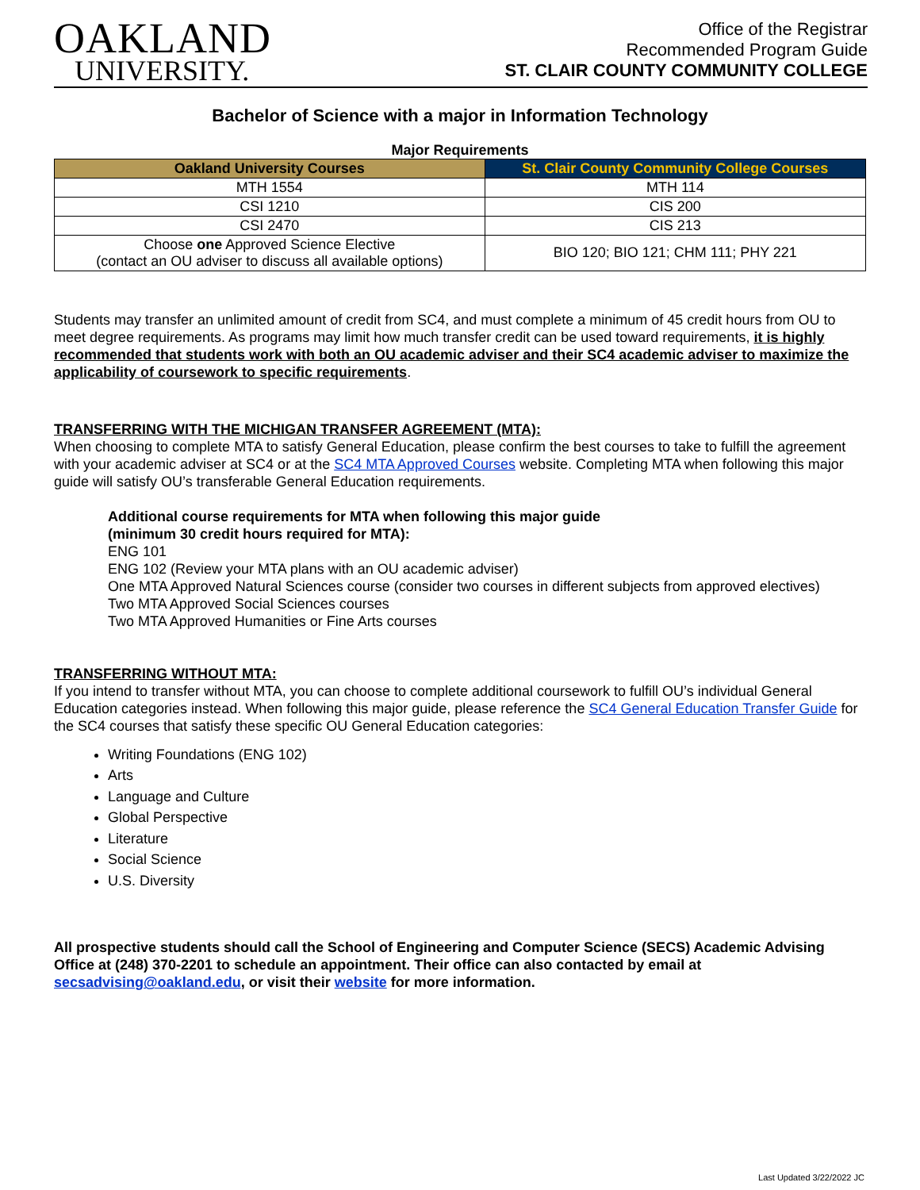OAKLAND
UNIVERSITY.
Office of the Registrar
Recommended Program Guide
ST. CLAIR COUNTY COMMUNITY COLLEGE
Bachelor of Science with a major in Information Technology
Major Requirements
| Oakland University Courses | St. Clair County Community College Courses |
| --- | --- |
| MTH 1554 | MTH 114 |
| CSI 1210 | CIS 200 |
| CSI 2470 | CIS 213 |
| Choose one Approved Science Elective (contact an OU adviser to discuss all available options) | BIO 120; BIO 121; CHM 111; PHY 221 |
Students may transfer an unlimited amount of credit from SC4, and must complete a minimum of 45 credit hours from OU to meet degree requirements. As programs may limit how much transfer credit can be used toward requirements, it is highly recommended that students work with both an OU academic adviser and their SC4 academic adviser to maximize the applicability of coursework to specific requirements.
TRANSFERRING WITH THE MICHIGAN TRANSFER AGREEMENT (MTA):
When choosing to complete MTA to satisfy General Education, please confirm the best courses to take to fulfill the agreement with your academic adviser at SC4 or at the SC4 MTA Approved Courses website. Completing MTA when following this major guide will satisfy OU’s transferable General Education requirements.
Additional course requirements for MTA when following this major guide
(minimum 30 credit hours required for MTA):
ENG 101
ENG 102 (Review your MTA plans with an OU academic adviser)
One MTA Approved Natural Sciences course (consider two courses in different subjects from approved electives)
Two MTA Approved Social Sciences courses
Two MTA Approved Humanities or Fine Arts courses
TRANSFERRING WITHOUT MTA:
If you intend to transfer without MTA, you can choose to complete additional coursework to fulfill OU’s individual General Education categories instead. When following this major guide, please reference the SC4 General Education Transfer Guide for the SC4 courses that satisfy these specific OU General Education categories:
Writing Foundations (ENG 102)
Arts
Language and Culture
Global Perspective
Literature
Social Science
U.S. Diversity
All prospective students should call the School of Engineering and Computer Science (SECS) Academic Advising Office at (248) 370-2201 to schedule an appointment. Their office can also contacted by email at secsadvising@oakland.edu, or visit their website for more information.
Last Updated 3/22/2022 JC